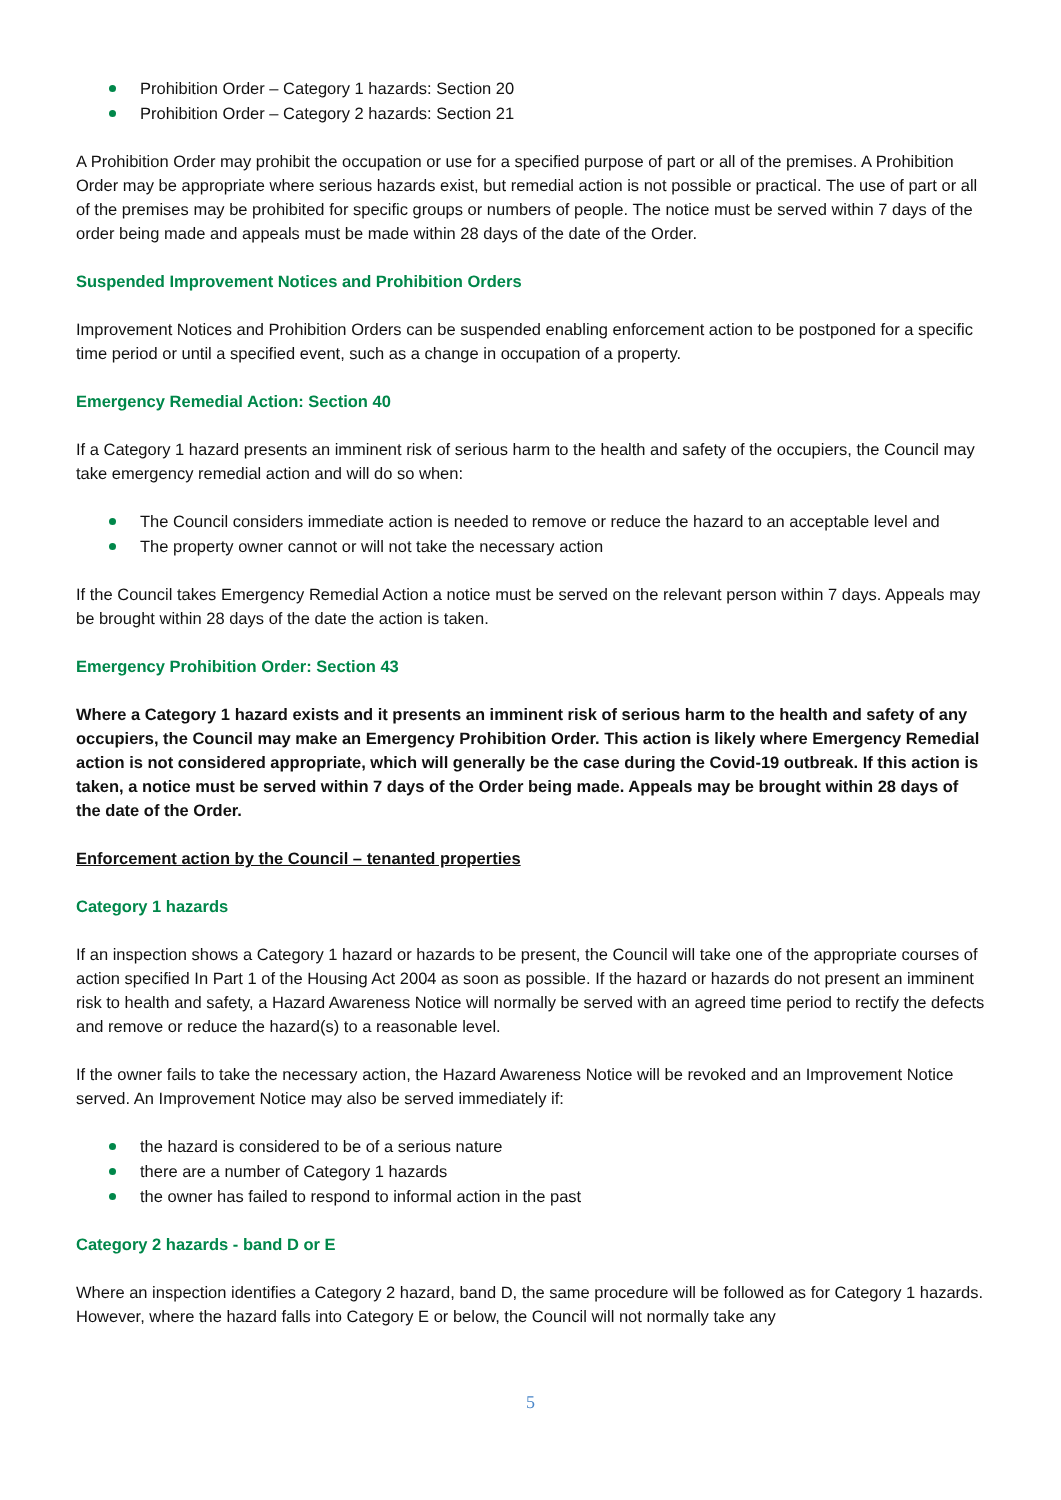Prohibition Order – Category 1 hazards: Section 20
Prohibition Order – Category 2 hazards: Section 21
A Prohibition Order may prohibit the occupation or use for a specified purpose of part or all of the premises. A Prohibition Order may be appropriate where serious hazards exist, but remedial action is not possible or practical. The use of part or all of the premises may be prohibited for specific groups or numbers of people. The notice must be served within 7 days of the order being made and appeals must be made within 28 days of the date of the Order.
Suspended Improvement Notices and Prohibition Orders
Improvement Notices and Prohibition Orders can be suspended enabling enforcement action to be postponed for a specific time period or until a specified event, such as a change in occupation of a property.
Emergency Remedial Action: Section 40
If a Category 1 hazard presents an imminent risk of serious harm to the health and safety of the occupiers, the Council may take emergency remedial action and will do so when:
The Council considers immediate action is needed to remove or reduce the hazard to an acceptable level and
The property owner cannot or will not take the necessary action
If the Council takes Emergency Remedial Action a notice must be served on the relevant person within 7 days. Appeals may be brought within 28 days of the date the action is taken.
Emergency Prohibition Order: Section 43
Where a Category 1 hazard exists and it presents an imminent risk of serious harm to the health and safety of any occupiers, the Council may make an Emergency Prohibition Order. This action is likely where Emergency Remedial action is not considered appropriate, which will generally be the case during the Covid-19 outbreak. If this action is taken, a notice must be served within 7 days of the Order being made. Appeals may be brought within 28 days of the date of the Order.
Enforcement action by the Council – tenanted properties
Category 1 hazards
If an inspection shows a Category 1 hazard or hazards to be present, the Council will take one of the appropriate courses of action specified In Part 1 of the Housing Act 2004 as soon as possible. If the hazard or hazards do not present an imminent risk to health and safety, a Hazard Awareness Notice will normally be served with an agreed time period to rectify the defects and remove or reduce the hazard(s) to a reasonable level.
If the owner fails to take the necessary action, the Hazard Awareness Notice will be revoked and an Improvement Notice served. An Improvement Notice may also be served immediately if:
the hazard is considered to be of a serious nature
there are a number of Category 1 hazards
the owner has failed to respond to informal action in the past
Category 2 hazards - band D or E
Where an inspection identifies a Category 2 hazard, band D, the same procedure will be followed as for Category 1 hazards. However, where the hazard falls into Category E or below, the Council will not normally take any
5